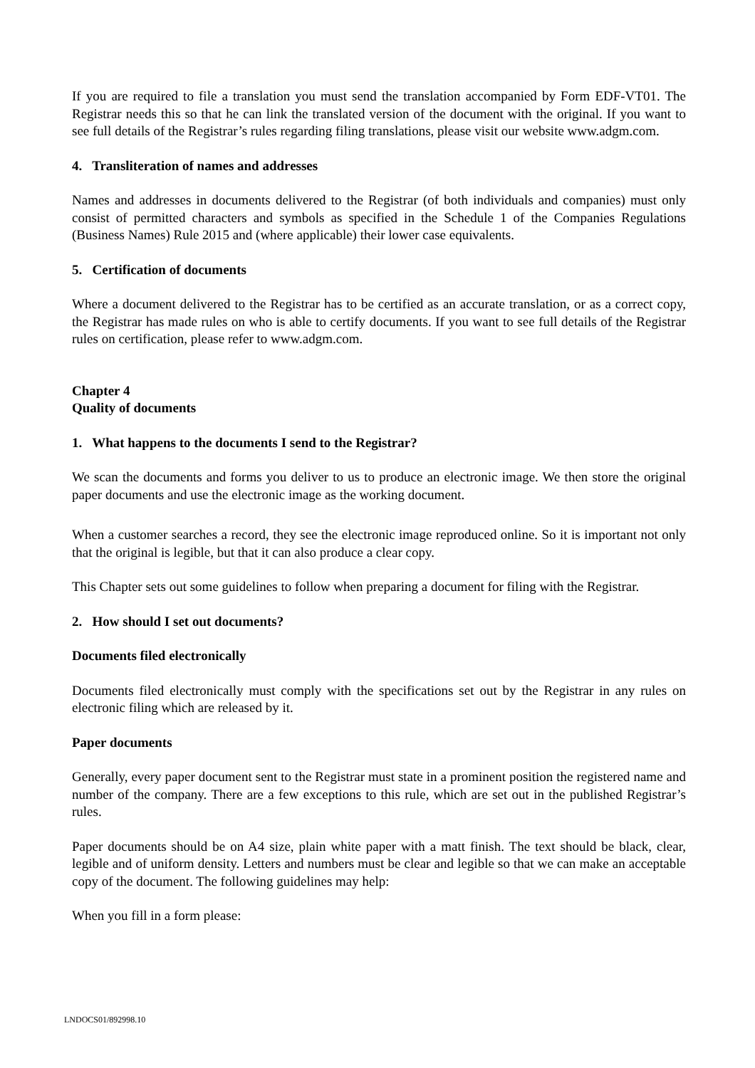If you are required to file a translation you must send the translation accompanied by Form EDF-VT01. The Registrar needs this so that he can link the translated version of the document with the original. If you want to see full details of the Registrar’s rules regarding filing translations, please visit our website www.adgm.com.
4. Transliteration of names and addresses
Names and addresses in documents delivered to the Registrar (of both individuals and companies) must only consist of permitted characters and symbols as specified in the Schedule 1 of the Companies Regulations (Business Names) Rule 2015 and (where applicable) their lower case equivalents.
5. Certification of documents
Where a document delivered to the Registrar has to be certified as an accurate translation, or as a correct copy, the Registrar has made rules on who is able to certify documents. If you want to see full details of the Registrar rules on certification, please refer to www.adgm.com.
Chapter 4
Quality of documents
1. What happens to the documents I send to the Registrar?
We scan the documents and forms you deliver to us to produce an electronic image. We then store the original paper documents and use the electronic image as the working document.
When a customer searches a record, they see the electronic image reproduced online. So it is important not only that the original is legible, but that it can also produce a clear copy.
This Chapter sets out some guidelines to follow when preparing a document for filing with the Registrar.
2. How should I set out documents?
Documents filed electronically
Documents filed electronically must comply with the specifications set out by the Registrar in any rules on electronic filing which are released by it.
Paper documents
Generally, every paper document sent to the Registrar must state in a prominent position the registered name and number of the company. There are a few exceptions to this rule, which are set out in the published Registrar’s rules.
Paper documents should be on A4 size, plain white paper with a matt finish. The text should be black, clear, legible and of uniform density. Letters and numbers must be clear and legible so that we can make an acceptable copy of the document. The following guidelines may help:
When you fill in a form please:
LNDOCS01/892998.10